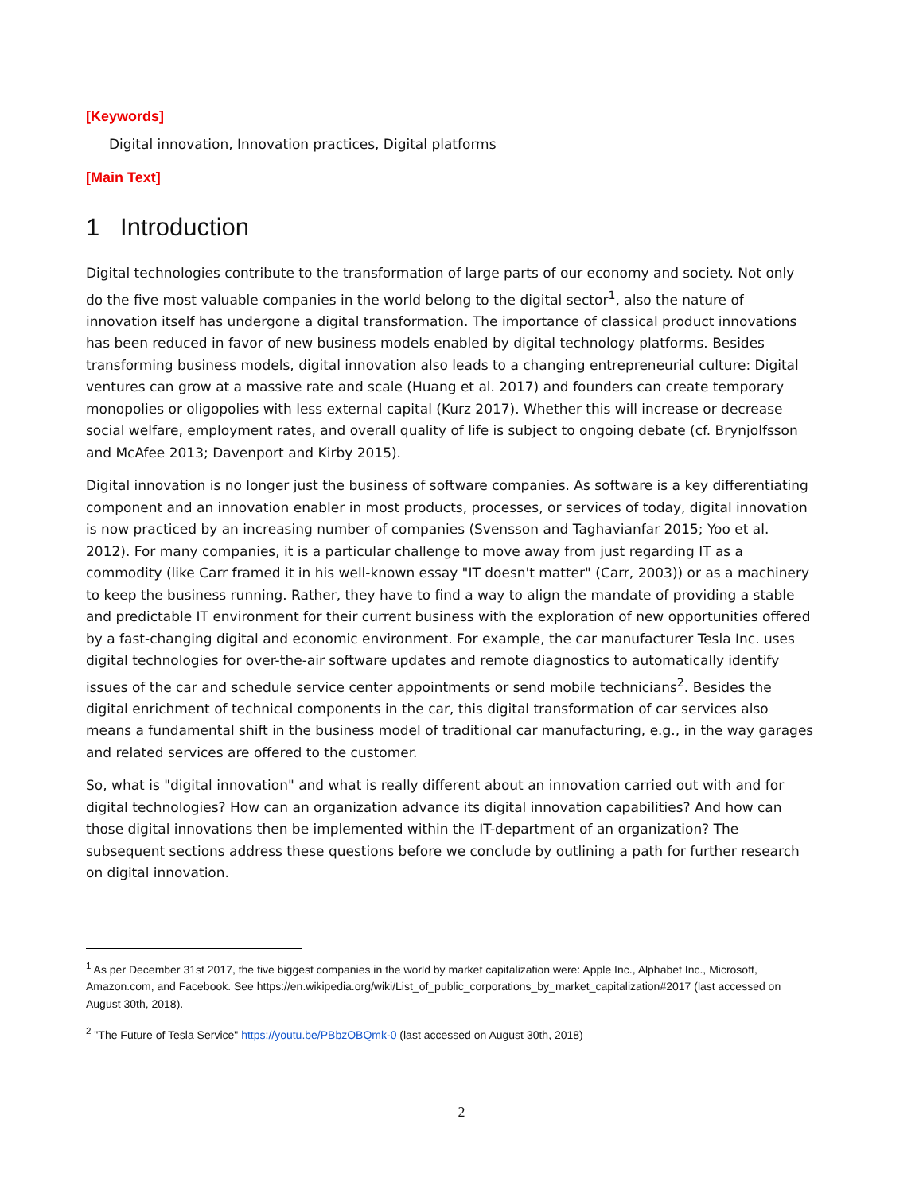[Keywords]
Digital innovation, Innovation practices, Digital platforms
[Main Text]
1 Introduction
Digital technologies contribute to the transformation of large parts of our economy and society. Not only do the five most valuable companies in the world belong to the digital sector<sup>1</sup>, also the nature of innovation itself has undergone a digital transformation. The importance of classical product innovations has been reduced in favor of new business models enabled by digital technology platforms. Besides transforming business models, digital innovation also leads to a changing entrepreneurial culture: Digital ventures can grow at a massive rate and scale (Huang et al. 2017) and founders can create temporary monopolies or oligopolies with less external capital (Kurz 2017). Whether this will increase or decrease social welfare, employment rates, and overall quality of life is subject to ongoing debate (cf. Brynjolfsson and McAfee 2013; Davenport and Kirby 2015).
Digital innovation is no longer just the business of software companies. As software is a key differentiating component and an innovation enabler in most products, processes, or services of today, digital innovation is now practiced by an increasing number of companies (Svensson and Taghavianfar 2015; Yoo et al. 2012). For many companies, it is a particular challenge to move away from just regarding IT as a commodity (like Carr framed it in his well-known essay "IT doesn't matter" (Carr, 2003)) or as a machinery to keep the business running. Rather, they have to find a way to align the mandate of providing a stable and predictable IT environment for their current business with the exploration of new opportunities offered by a fast-changing digital and economic environment. For example, the car manufacturer Tesla Inc. uses digital technologies for over-the-air software updates and remote diagnostics to automatically identify issues of the car and schedule service center appointments or send mobile technicians<sup>2</sup>. Besides the digital enrichment of technical components in the car, this digital transformation of car services also means a fundamental shift in the business model of traditional car manufacturing, e.g., in the way garages and related services are offered to the customer.
So, what is "digital innovation" and what is really different about an innovation carried out with and for digital technologies? How can an organization advance its digital innovation capabilities? And how can those digital innovations then be implemented within the IT-department of an organization? The subsequent sections address these questions before we conclude by outlining a path for further research on digital innovation.
<sup>1</sup> As per December 31st 2017, the five biggest companies in the world by market capitalization were: Apple Inc., Alphabet Inc., Microsoft, Amazon.com, and Facebook. See https://en.wikipedia.org/wiki/List_of_public_corporations_by_market_capitalization#2017 (last accessed on August 30th, 2018).
<sup>2</sup> "The Future of Tesla Service" https://youtu.be/PBbzOBQmk-0 (last accessed on August 30th, 2018)
2